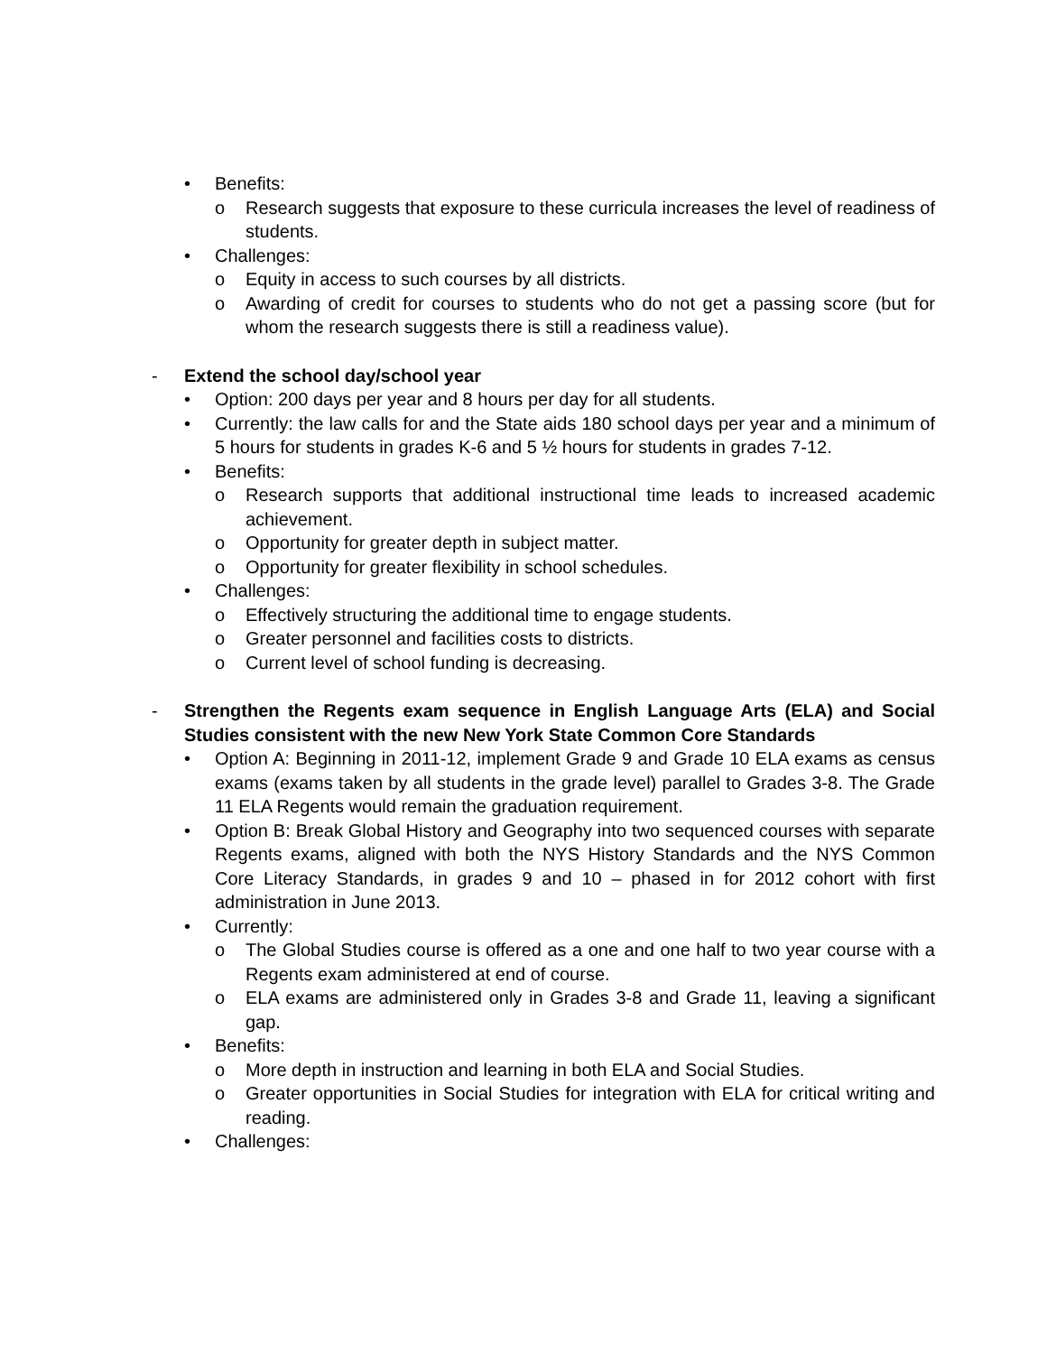• Benefits:
o Research suggests that exposure to these curricula increases the level of readiness of students.
• Challenges:
o Equity in access to such courses by all districts.
o Awarding of credit for courses to students who do not get a passing score (but for whom the research suggests there is still a readiness value).
- Extend the school day/school year
• Option: 200 days per year and 8 hours per day for all students.
• Currently: the law calls for and the State aids 180 school days per year and a minimum of 5 hours for students in grades K-6 and 5 ½ hours for students in grades 7-12.
• Benefits:
o Research supports that additional instructional time leads to increased academic achievement.
o Opportunity for greater depth in subject matter.
o Opportunity for greater flexibility in school schedules.
• Challenges:
o Effectively structuring the additional time to engage students.
o Greater personnel and facilities costs to districts.
o Current level of school funding is decreasing.
- Strengthen the Regents exam sequence in English Language Arts (ELA) and Social Studies consistent with the new New York State Common Core Standards
• Option A: Beginning in 2011-12, implement Grade 9 and Grade 10 ELA exams as census exams (exams taken by all students in the grade level) parallel to Grades 3-8. The Grade 11 ELA Regents would remain the graduation requirement.
• Option B: Break Global History and Geography into two sequenced courses with separate Regents exams, aligned with both the NYS History Standards and the NYS Common Core Literacy Standards, in grades 9 and 10 – phased in for 2012 cohort with first administration in June 2013.
• Currently:
o The Global Studies course is offered as a one and one half to two year course with a Regents exam administered at end of course.
o ELA exams are administered only in Grades 3-8 and Grade 11, leaving a significant gap.
• Benefits:
o More depth in instruction and learning in both ELA and Social Studies.
o Greater opportunities in Social Studies for integration with ELA for critical writing and reading.
• Challenges: